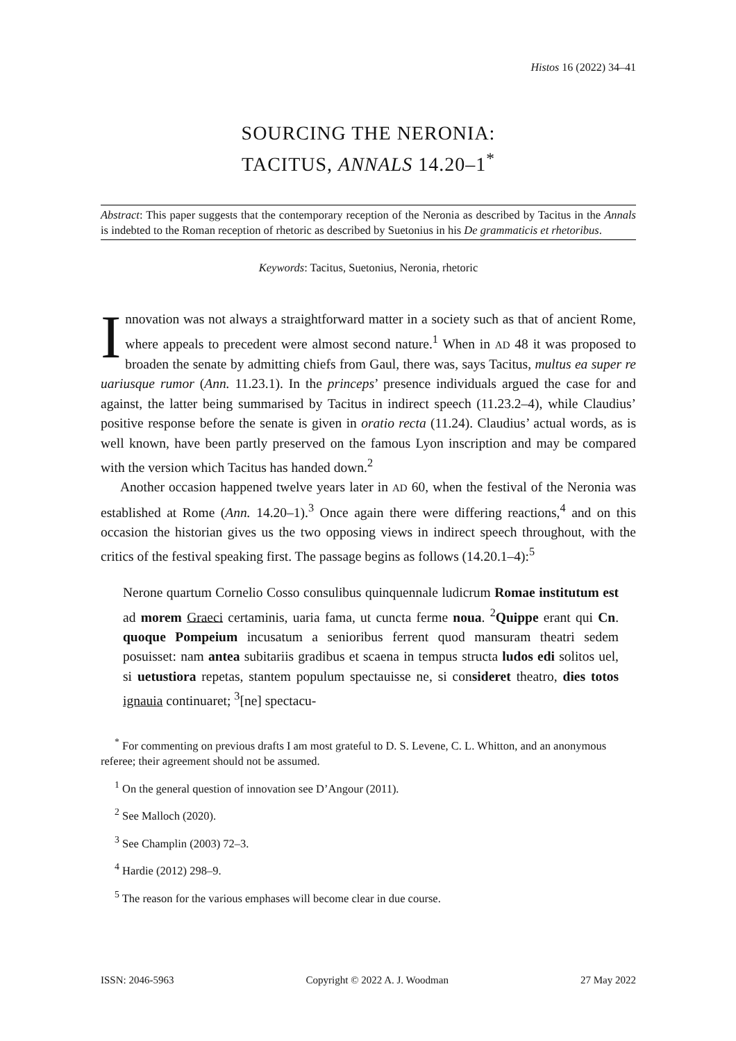Histos 16 (2022) 34–41
SOURCING THE NERONIA:
TACITUS, ANNALS 14.20–1<sup>*</sup>
Abstract: This paper suggests that the contemporary reception of the Neronia as described by Tacitus in the Annals is indebted to the Roman reception of rhetoric as described by Suetonius in his De grammaticis et rhetoribus.
Keywords: Tacitus, Suetonius, Neronia, rhetoric
Innovation was not always a straightforward matter in a society such as that of ancient Rome, where appeals to precedent were almost second nature.<sup>1</sup> When in AD 48 it was proposed to broaden the senate by admitting chiefs from Gaul, there was, says Tacitus, multus ea super re uariusque rumor (Ann. 11.23.1). In the princeps’ presence individuals argued the case for and against, the latter being summarised by Tacitus in indirect speech (11.23.2–4), while Claudius’ positive response before the senate is given in oratio recta (11.24). Claudius’ actual words, as is well known, have been partly preserved on the famous Lyon inscription and may be compared with the version which Tacitus has handed down.<sup>2</sup>
Another occasion happened twelve years later in AD 60, when the festival of the Neronia was established at Rome (Ann. 14.20–1).<sup>3</sup> Once again there were differing reactions,<sup>4</sup> and on this occasion the historian gives us the two opposing views in indirect speech throughout, with the critics of the festival speaking first. The passage begins as follows (14.20.1–4):<sup>5</sup>
Nerone quartum Cornelio Cosso consulibus quinquennale ludicrum Romae institutum est ad morem Graeci certaminis, uaria fama, ut cuncta ferme noua. <sup>2</sup>Quippe erant qui Cn. quoque Pompeium incusatum a senioribus ferrent quod mansuram theatri sedem posuisset: nam antea subitariis gradibus et scaena in tempus structa ludos edi solitos uel, si uetustiora repetas, stantem populum spectauisse ne, si consideret theatro, dies totos ignauia continuaret; <sup>3</sup>[ne] spectacu-
<sup>*</sup> For commenting on previous drafts I am most grateful to D. S. Levene, C. L. Whitton, and an anonymous referee; their agreement should not be assumed.
<sup>1</sup> On the general question of innovation see D’Angour (2011).
<sup>2</sup> See Malloch (2020).
<sup>3</sup> See Champlin (2003) 72–3.
<sup>4</sup> Hardie (2012) 298–9.
<sup>5</sup> The reason for the various emphases will become clear in due course.
ISSN: 2046-5963 Copyright © 2022 A. J. Woodman 27 May 2022